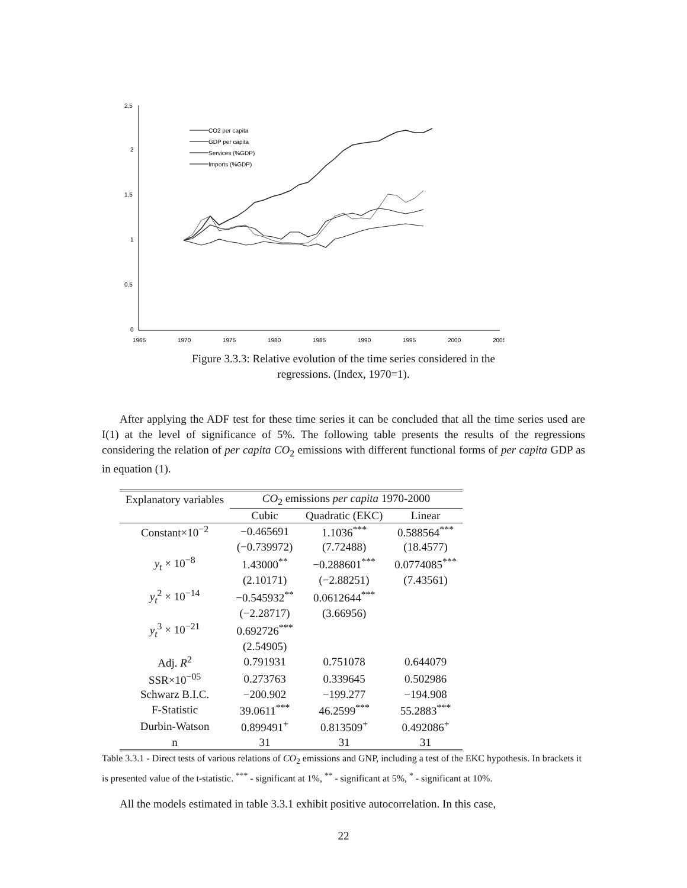2,5
2
1,5
1
0,5
0
1965
1970
1975
1980
1985
1990
1995
2000
2005
CO2 per capita
GDP per capita
Services (%GDP)
Imports (%GDP)
Figure 3.3.3: Relative evolution of the time series considered in the
regressions. (Index, 1970=1).
After applying the ADF test for these time series it can be concluded that all the time series used are I(1) at the level of significance of 5%. The following table presents the results of the regressions considering the relation of per capita CO<sub>2</sub> emissions with different functional forms of per capita GDP as in equation (1).
| Explanatory variables | CO<sub>2</sub> emissions per capita 1970-2000 | | |
| --- | --- | --- | --- |
| | Cubic | Quadratic (EKC) | Linear |
| Constant×10<sup>−2</sup> | −0.465691 | 1.1036<sup>***</sup> | 0.588564<sup>***</sup> |
| | (−0.739972) | (7.72488) | (18.4577) |
| y<sub>t</sub> × 10<sup>−8</sup> | 1.43000<sup>**</sup> | −0.288601<sup>***</sup> | 0.0774085<sup>***</sup> |
| | (2.10171) | (−2.88251) | (7.43561) |
| y<sub>t</sub><sup>2</sup> × 10<sup>−14</sup> | −0.545932<sup>**</sup> | 0.0612644<sup>***</sup> | |
| | (−2.28717) | (3.66956) | |
| y<sub>t</sub><sup>3</sup> × 10<sup>−21</sup> | 0.692726<sup>***</sup> | | |
| | (2.54905) | | |
| Adj. R<sup>2</sup> | 0.791931 | 0.751078 | 0.644079 |
| SSR×10<sup>−05</sup> | 0.273763 | 0.339645 | 0.502986 |
| Schwarz B.I.C. | −200.902 | −199.277 | −194.908 |
| F-Statistic | 39.0611<sup>***</sup> | 46.2599<sup>***</sup> | 55.2883<sup>***</sup> |
| Durbin-Watson | 0.899491<sup>+</sup> | 0.813509<sup>+</sup> | 0.492086<sup>+</sup> |
| n | 31 | 31 | 31 |
Table 3.3.1 - Direct tests of various relations of CO<sub>2</sub> emissions and GNP, including a test of the EKC hypothesis. In brackets it is presented value of the t-statistic. <sup>***</sup> - significant at 1%, <sup>**</sup> - significant at 5%, <sup>*</sup> - significant at 10%.
All the models estimated in table 3.3.1 exhibit positive autocorrelation. In this case,
22